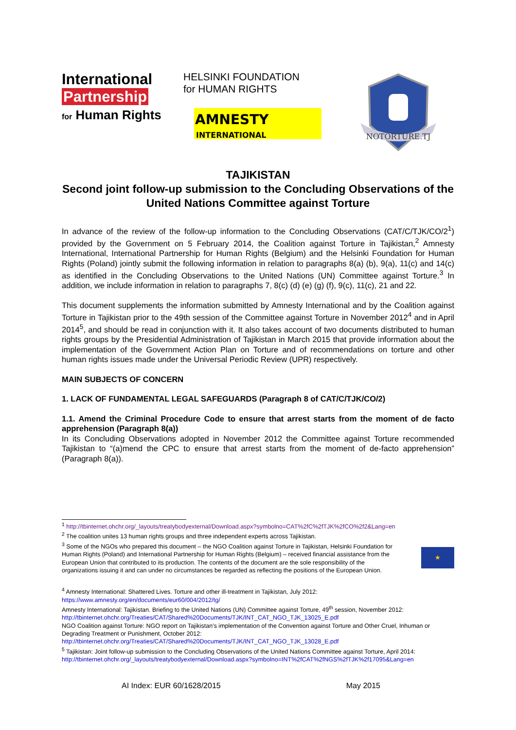International
Partnership
for Human Rights
HELSINKI FOUNDATION
for HUMAN RIGHTS
AMNESTY
INTERNATIONAL
NOTORTURE.TJ
TAJIKISTAN
Second joint follow-up submission to the Concluding Observations of the United Nations Committee against Torture
In advance of the review of the follow-up information to the Concluding Observations (CAT/C/TJK/CO/2<sup>1</sup>) provided by the Government on 5 February 2014, the Coalition against Torture in Tajikistan,<sup>2</sup> Amnesty International, International Partnership for Human Rights (Belgium) and the Helsinki Foundation for Human Rights (Poland) jointly submit the following information in relation to paragraphs 8(a) (b), 9(a), 11(c) and 14(c) as identified in the Concluding Observations to the United Nations (UN) Committee against Torture.<sup>3</sup> In addition, we include information in relation to paragraphs 7, 8(c) (d) (e) (g) (f), 9(c), 11(c), 21 and 22.
This document supplements the information submitted by Amnesty International and by the Coalition against Torture in Tajikistan prior to the 49th session of the Committee against Torture in November 2012<sup>4</sup> and in April 2014<sup>5</sup>, and should be read in conjunction with it. It also takes account of two documents distributed to human rights groups by the Presidential Administration of Tajikistan in March 2015 that provide information about the implementation of the Government Action Plan on Torture and of recommendations on torture and other human rights issues made under the Universal Periodic Review (UPR) respectively.
MAIN SUBJECTS OF CONCERN
1. LACK OF FUNDAMENTAL LEGAL SAFEGUARDS (Paragraph 8 of CAT/C/TJK/CO/2)
1.1. Amend the Criminal Procedure Code to ensure that arrest starts from the moment of de facto apprehension (Paragraph 8(a))
In its Concluding Observations adopted in November 2012 the Committee against Torture recommended Tajikistan to “(a)mend the CPC to ensure that arrest starts from the moment of de-facto apprehension” (Paragraph 8(a)).
<sup>1</sup> http://tbinternet.ohchr.org/_layouts/treatybodyexternal/Download.aspx?symbolno=CAT%2fC%2fTJK%2fCO%2f2&Lang=en
<sup>2</sup> The coalition unites 13 human rights groups and three independent experts across Tajikistan.
<sup>3</sup> Some of the NGOs who prepared this document – the NGO Coalition against Torture in Tajikistan, Helsinki Foundation for Human Rights (Poland) and International Partnership for Human Rights (Belgium) – received financial assistance from the European Union that contributed to its production. The contents of the document are the sole responsibility of the organizations issuing it and can under no circumstances be regarded as reflecting the positions of the European Union.
★
<sup>4</sup> Amnesty International: Shattered Lives. Torture and other ill-treatment in Tajikistan, July 2012: https://www.amnesty.org/en/documents/eur60/004/2012/tg/
Amnesty International: Tajikistan. Briefing to the United Nations (UN) Committee against Torture, 49<sup>th</sup> session, November 2012: http://tbinternet.ohchr.org/Treaties/CAT/Shared%20Documents/TJK/INT_CAT_NGO_TJK_13025_E.pdf
NGO Coalition against Torture: NGO report on Tajikistan’s implementation of the Convention against Torture and Other Cruel, Inhuman or Degrading Treatment or Punishment, October 2012: http://tbinternet.ohchr.org/Treaties/CAT/Shared%20Documents/TJK/INT_CAT_NGO_TJK_13028_E.pdf
<sup>5</sup> Tajikistan: Joint follow-up submission to the Concluding Observations of the United Nations Committee against Torture, April 2014: http://tbinternet.ohchr.org/_layouts/treatybodyexternal/Download.aspx?symbolno=INT%2fCAT%2fNGS%2fTJK%2f17095&Lang=en
AI Index: EUR 60/1628/2015 May 2015